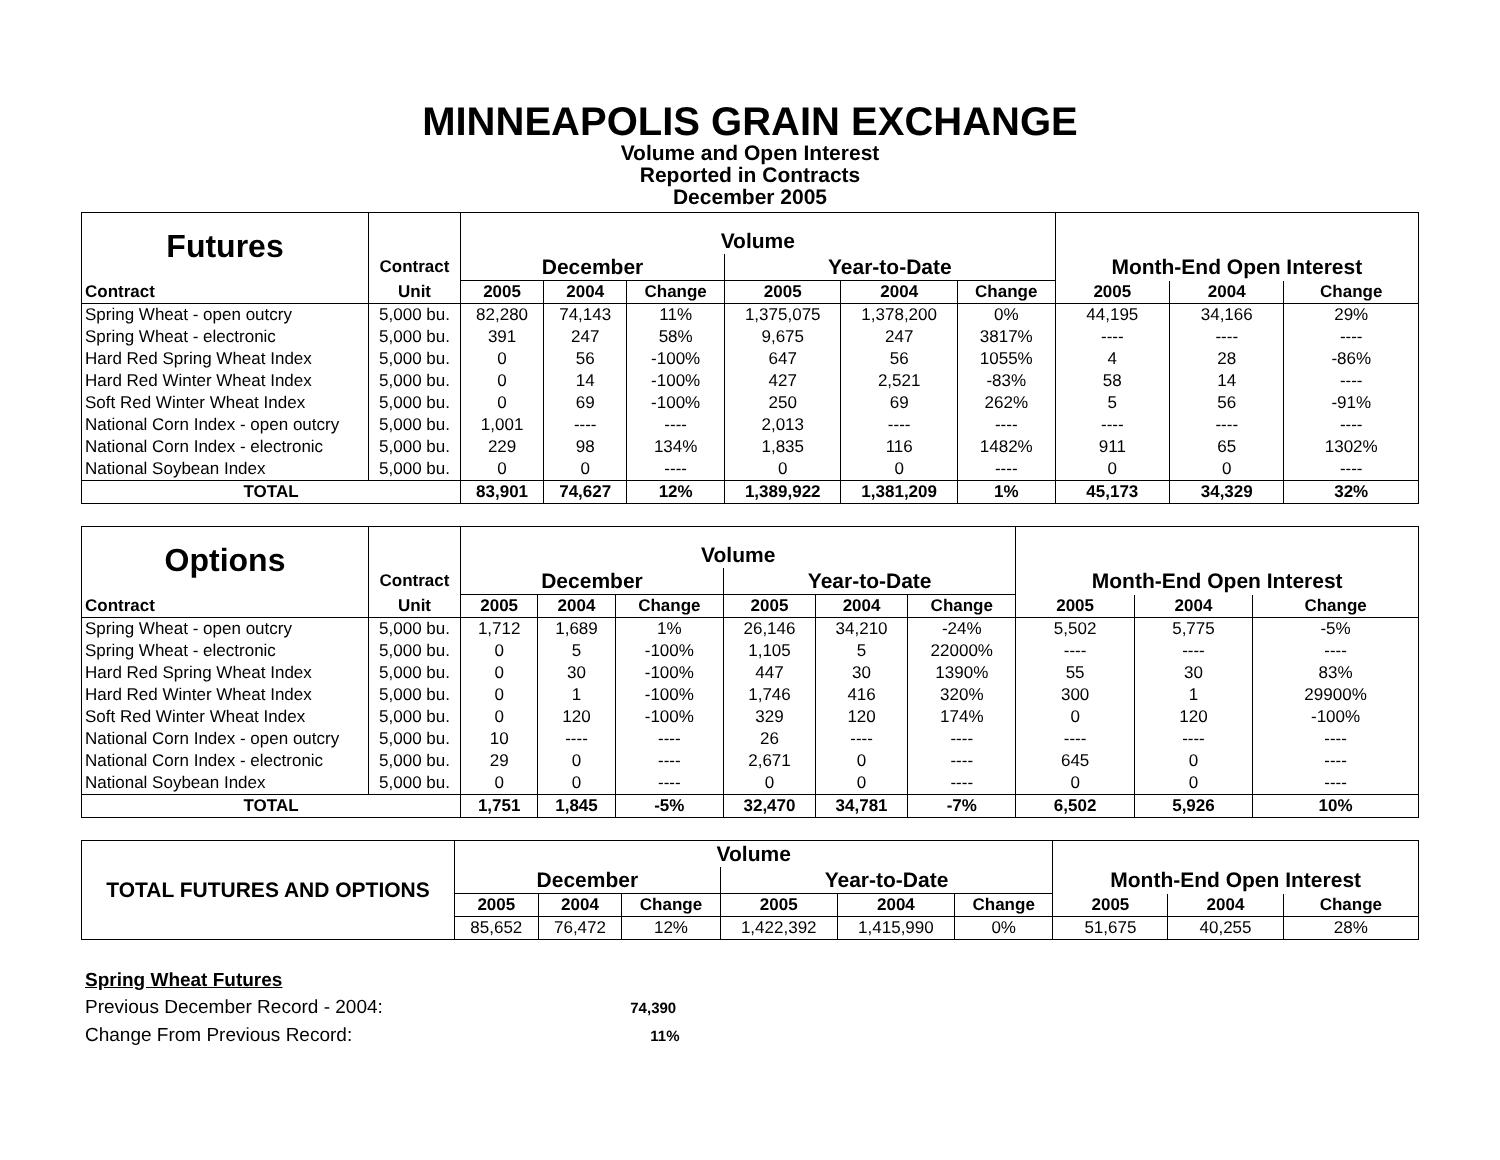MINNEAPOLIS GRAIN EXCHANGE
Volume and Open Interest
Reported in Contracts
December 2005
| Futures | | Volume | | | | | | | | |
| | Contract | December | | | Year-to-Date | | | Month-End Open Interest | | |
| Contract | Unit | 2005 | 2004 | Change | 2005 | 2004 | Change | 2005 | 2004 | Change |
| Spring Wheat - open outcry | 5,000 bu. | 82,280 | 74,143 | 11% | 1,375,075 | 1,378,200 | 0% | 44,195 | 34,166 | 29% |
| Spring Wheat - electronic | 5,000 bu. | 391 | 247 | 58% | 9,675 | 247 | 3817% | ---- | ---- | ---- |
| Hard Red Spring Wheat Index | 5,000 bu. | 0 | 56 | -100% | 647 | 56 | 1055% | 4 | 28 | -86% |
| Hard Red Winter Wheat Index | 5,000 bu. | 0 | 14 | -100% | 427 | 2,521 | -83% | 58 | 14 | ---- |
| Soft Red Winter Wheat Index | 5,000 bu. | 0 | 69 | -100% | 250 | 69 | 262% | 5 | 56 | -91% |
| National Corn Index - open outcry | 5,000 bu. | 1,001 | ---- | ---- | 2,013 | ---- | ---- | ---- | ---- | ---- |
| National Corn Index - electronic | 5,000 bu. | 229 | 98 | 134% | 1,835 | 116 | 1482% | 911 | 65 | 1302% |
| National Soybean Index | 5,000 bu. | 0 | 0 | ---- | 0 | 0 | ---- | 0 | 0 | ---- |
| TOTAL | | 83,901 | 74,627 | 12% | 1,389,922 | 1,381,209 | 1% | 45,173 | 34,329 | 32% |
| Options | | Volume | | | | | | | | |
| | Contract | December | | | Year-to-Date | | | Month-End Open Interest | | |
| Contract | Unit | 2005 | 2004 | Change | 2005 | 2004 | Change | 2005 | 2004 | Change |
| Spring Wheat - open outcry | 5,000 bu. | 1,712 | 1,689 | 1% | 26,146 | 34,210 | -24% | 5,502 | 5,775 | -5% |
| Spring Wheat - electronic | 5,000 bu. | 0 | 5 | -100% | 1,105 | 5 | 22000% | ---- | ---- | ---- |
| Hard Red Spring Wheat Index | 5,000 bu. | 0 | 30 | -100% | 447 | 30 | 1390% | 55 | 30 | 83% |
| Hard Red Winter Wheat Index | 5,000 bu. | 0 | 1 | -100% | 1,746 | 416 | 320% | 300 | 1 | 29900% |
| Soft Red Winter Wheat Index | 5,000 bu. | 0 | 120 | -100% | 329 | 120 | 174% | 0 | 120 | -100% |
| National Corn Index - open outcry | 5,000 bu. | 10 | ---- | ---- | 26 | ---- | ---- | ---- | ---- | ---- |
| National Corn Index - electronic | 5,000 bu. | 29 | 0 | ---- | 2,671 | 0 | ---- | 645 | 0 | ---- |
| National Soybean Index | 5,000 bu. | 0 | 0 | ---- | 0 | 0 | ---- | 0 | 0 | ---- |
| TOTAL | | 1,751 | 1,845 | -5% | 32,470 | 34,781 | -7% | 6,502 | 5,926 | 10% |
| TOTAL FUTURES AND OPTIONS | Volume | | | | | | | | |
| | December | | | Year-to-Date | | | Month-End Open Interest | | |
| | 2005 | 2004 | Change | 2005 | 2004 | Change | 2005 | 2004 | Change |
| | 85,652 | 76,472 | 12% | 1,422,392 | 1,415,990 | 0% | 51,675 | 40,255 | 28% |
Spring Wheat Futures
Previous December Record - 2004: 74,390
Change From Previous Record: 11%